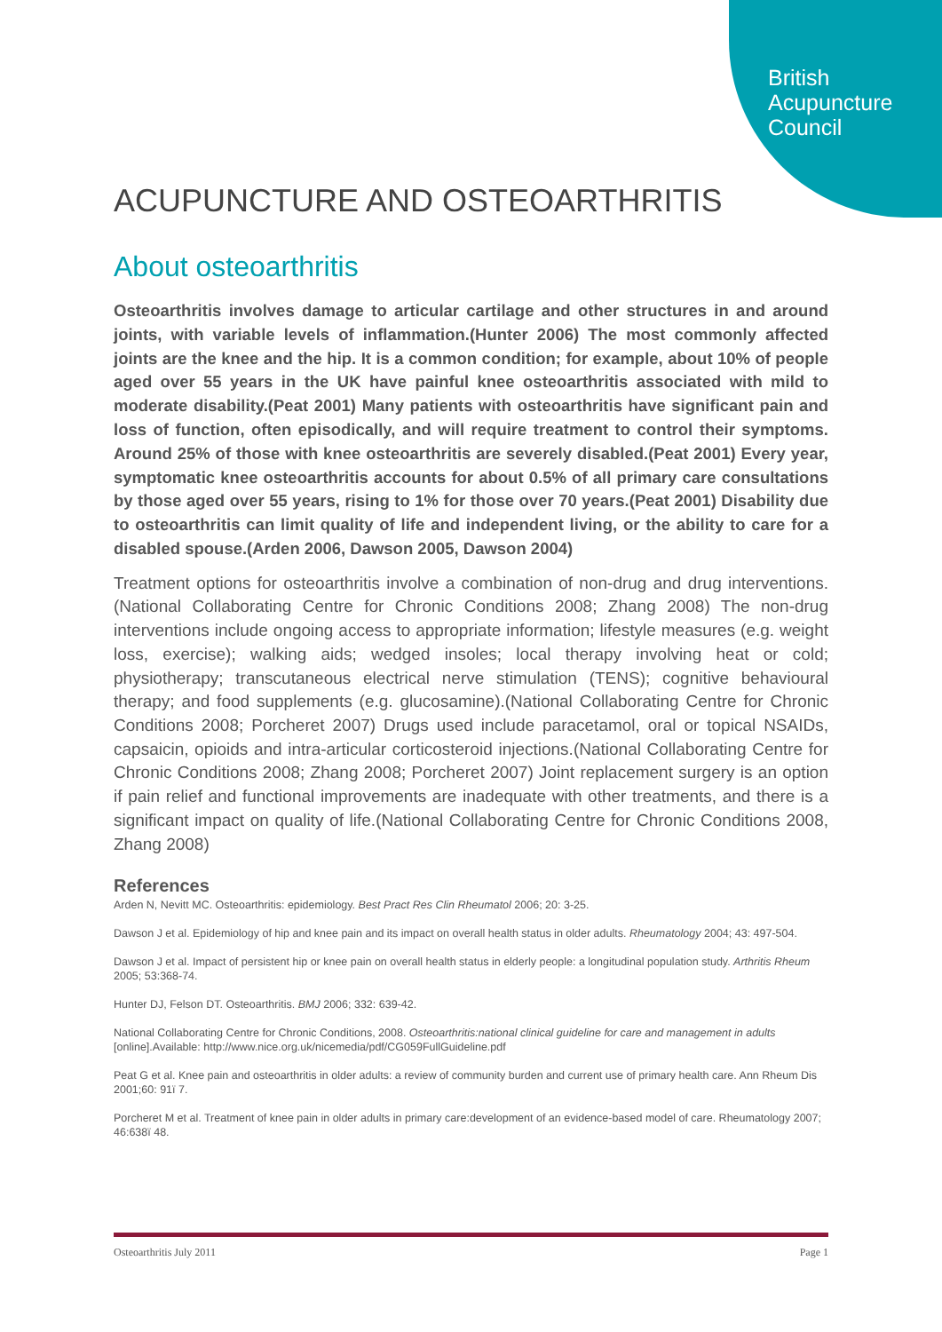British
Acupuncture
Council
ACUPUNCTURE AND OSTEOARTHRITIS
About osteoarthritis
Osteoarthritis involves damage to articular cartilage and other structures in and around joints, with variable levels of inflammation.(Hunter 2006) The most commonly affected joints are the knee and the hip. It is a common condition; for example, about 10% of people aged over 55 years in the UK have painful knee osteoarthritis associated with mild to moderate disability.(Peat 2001) Many patients with osteoarthritis have significant pain and loss of function, often episodically, and will require treatment to control their symptoms. Around 25% of those with knee osteoarthritis are severely disabled.(Peat 2001) Every year, symptomatic knee osteoarthritis accounts for about 0.5% of all primary care consultations by those aged over 55 years, rising to 1% for those over 70 years.(Peat 2001) Disability due to osteoarthritis can limit quality of life and independent living, or the ability to care for a disabled spouse.(Arden 2006, Dawson 2005, Dawson 2004)
Treatment options for osteoarthritis involve a combination of non-drug and drug interventions.(National Collaborating Centre for Chronic Conditions 2008; Zhang 2008) The non-drug interventions include ongoing access to appropriate information; lifestyle measures (e.g. weight loss, exercise); walking aids; wedged insoles; local therapy involving heat or cold; physiotherapy; transcutaneous electrical nerve stimulation (TENS); cognitive behavioural therapy; and food supplements (e.g. glucosamine).(National Collaborating Centre for Chronic Conditions 2008; Porcheret 2007) Drugs used include paracetamol, oral or topical NSAIDs, capsaicin, opioids and intra-articular corticosteroid injections.(National Collaborating Centre for Chronic Conditions 2008; Zhang 2008; Porcheret 2007) Joint replacement surgery is an option if pain relief and functional improvements are inadequate with other treatments, and there is a significant impact on quality of life.(National Collaborating Centre for Chronic Conditions 2008, Zhang 2008)
References
Arden N, Nevitt MC. Osteoarthritis: epidemiology. Best Pract Res Clin Rheumatol 2006; 20: 3-25.
Dawson J et al. Epidemiology of hip and knee pain and its impact on overall health status in older adults. Rheumatology 2004; 43: 497-504.
Dawson J et al. Impact of persistent hip or knee pain on overall health status in elderly people: a longitudinal population study. Arthritis Rheum 2005; 53:368-74.
Hunter DJ, Felson DT. Osteoarthritis. BMJ 2006; 332: 639-42.
National Collaborating Centre for Chronic Conditions, 2008. Osteoarthritis:national clinical guideline for care and management in adults [online].Available: http://www.nice.org.uk/nicemedia/pdf/CG059FullGuideline.pdf
Peat G et al. Knee pain and osteoarthritis in older adults: a review of community burden and current use of primary health care. Ann Rheum Dis 2001;60: 91ï 7.
Porcheret M et al. Treatment of knee pain in older adults in primary care:development of an evidence-based model of care. Rheumatology 2007; 46:638ï 48.
Osteoarthritis July 2011 Page 1